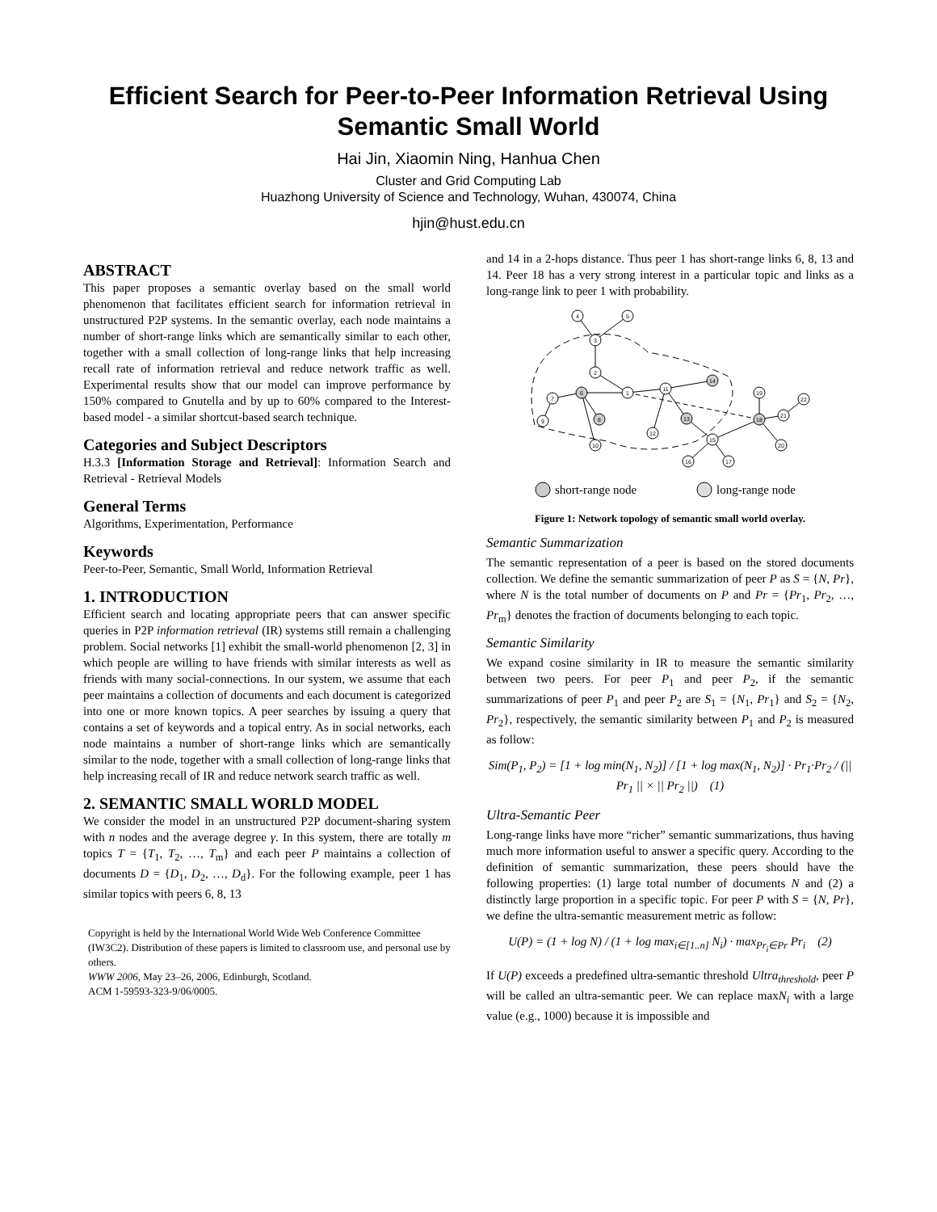Efficient Search for Peer-to-Peer Information Retrieval Using Semantic Small World
Hai Jin, Xiaomin Ning, Hanhua Chen
Cluster and Grid Computing Lab
Huazhong University of Science and Technology, Wuhan, 430074, China
hjin@hust.edu.cn
ABSTRACT
This paper proposes a semantic overlay based on the small world phenomenon that facilitates efficient search for information retrieval in unstructured P2P systems. In the semantic overlay, each node maintains a number of short-range links which are semantically similar to each other, together with a small collection of long-range links that help increasing recall rate of information retrieval and reduce network traffic as well. Experimental results show that our model can improve performance by 150% compared to Gnutella and by up to 60% compared to the Interest-based model - a similar shortcut-based search technique.
Categories and Subject Descriptors
H.3.3 [Information Storage and Retrieval]: Information Search and Retrieval - Retrieval Models
General Terms
Algorithms, Experimentation, Performance
Keywords
Peer-to-Peer, Semantic, Small World, Information Retrieval
1. INTRODUCTION
Efficient search and locating appropriate peers that can answer specific queries in P2P information retrieval (IR) systems still remain a challenging problem. Social networks [1] exhibit the small-world phenomenon [2, 3] in which people are willing to have friends with similar interests as well as friends with many social-connections. In our system, we assume that each peer maintains a collection of documents and each document is categorized into one or more known topics. A peer searches by issuing a query that contains a set of keywords and a topical entry. As in social networks, each node maintains a number of short-range links which are semantically similar to the node, together with a small collection of long-range links that help increasing recall of IR and reduce network search traffic as well.
2. SEMANTIC SMALL WORLD MODEL
We consider the model in an unstructured P2P document-sharing system with n nodes and the average degree γ. In this system, there are totally m topics T = {T<sub>1</sub>, T<sub>2</sub>, …, T<sub>m</sub>} and each peer P maintains a collection of documents D = {D<sub>1</sub>, D<sub>2</sub>, …, D<sub>d</sub>}. For the following example, peer 1 has similar topics with peers 6, 8, 13
Copyright is held by the International World Wide Web Conference Committee (IW3C2). Distribution of these papers is limited to classroom use, and personal use by others.
WWW 2006, May 23–26, 2006, Edinburgh, Scotland.
ACM 1-59593-323-9/06/0005.
and 14 in a 2-hops distance. Thus peer 1 has short-range links 6, 8, 13 and 14. Peer 18 has a very strong interest in a particular topic and links as a long-range link to peer 1 with probability.
4
5
3
2
1
6
7
9
8
10
11
14
13
12
18
19
21
22
20
15
16
17
short-range node
long-range node
Figure 1: Network topology of semantic small world overlay.
Semantic Summarization
The semantic representation of a peer is based on the stored documents collection. We define the semantic summarization of peer P as S = {N, Pr}, where N is the total number of documents on P and Pr = {Pr<sub>1</sub>, Pr<sub>2</sub>, …, Pr<sub>m</sub>} denotes the fraction of documents belonging to each topic.
Semantic Similarity
We expand cosine similarity in IR to measure the semantic similarity between two peers. For peer P<sub>1</sub> and peer P<sub>2</sub>, if the semantic summarizations of peer P<sub>1</sub> and peer P<sub>2</sub> are S<sub>1</sub> = {N<sub>1</sub>, Pr<sub>1</sub>} and S<sub>2</sub> = {N<sub>2</sub>, Pr<sub>2</sub>}, respectively, the semantic similarity between P<sub>1</sub> and P<sub>2</sub> is measured as follow:
Sim(P<sub>1</sub>, P<sub>2</sub>) = [1 + log min(N<sub>1</sub>, N<sub>2</sub>)] / [1 + log max(N<sub>1</sub>, N<sub>2</sub>)] · Pr<sub>1</sub>·Pr<sub>2</sub> / (|| Pr<sub>1</sub> || × || Pr<sub>2</sub> ||) (1)
Ultra-Semantic Peer
Long-range links have more “richer” semantic summarizations, thus having much more information useful to answer a specific query. According to the definition of semantic summarization, these peers should have the following properties: (1) large total number of documents N and (2) a distinctly large proportion in a specific topic. For peer P with S = {N, Pr}, we define the ultra-semantic measurement metric as follow:
U(P) = (1 + log N) / (1 + log max<sub>i∈[1..n]</sub> N<sub>i</sub>) · max<sub>Pr<sub>i</sub>∈Pr</sub> Pr<sub>i</sub> (2)
If U(P) exceeds a predefined ultra-semantic threshold Ultra<sub>threshold</sub>, peer P will be called an ultra-semantic peer. We can replace maxN<sub>i</sub> with a large value (e.g., 1000) because it is impossible and